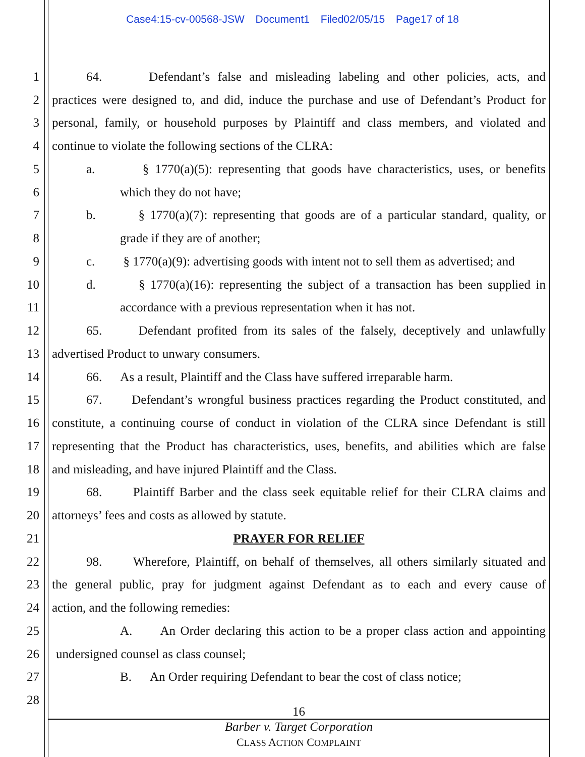Case4:15-cv-00568-JSW Document1 Filed02/05/15 Page17 of 18
1 64. Defendant’s false and misleading labeling and other policies, acts, and
2 practices were designed to, and did, induce the purchase and use of Defendant’s Product for
3 personal, family, or household purposes by Plaintiff and class members, and violated and
4 continue to violate the following sections of the CLRA:
5 a. § 1770(a)(5): representing that goods have characteristics, uses, or benefits
6 which they do not have;
7 b. § 1770(a)(7): representing that goods are of a particular standard, quality, or
8 grade if they are of another;
9 c. § 1770(a)(9): advertising goods with intent not to sell them as advertised; and
10 d. § 1770(a)(16): representing the subject of a transaction has been supplied in
11 accordance with a previous representation when it has not.
12 65. Defendant profited from its sales of the falsely, deceptively and unlawfully
13 advertised Product to unwary consumers.
14 66. As a result, Plaintiff and the Class have suffered irreparable harm.
15 67. Defendant’s wrongful business practices regarding the Product constituted, and
16 constitute, a continuing course of conduct in violation of the CLRA since Defendant is still
17 representing that the Product has characteristics, uses, benefits, and abilities which are false
18 and misleading, and have injured Plaintiff and the Class.
19 68. Plaintiff Barber and the class seek equitable relief for their CLRA claims and
20 attorneys’ fees and costs as allowed by statute.
21 PRAYER FOR RELIEF
22 98. Wherefore, Plaintiff, on behalf of themselves, all others similarly situated and
23 the general public, pray for judgment against Defendant as to each and every cause of
24 action, and the following remedies:
25 A. An Order declaring this action to be a proper class action and appointing
26 undersigned counsel as class counsel;
27 B. An Order requiring Defendant to bear the cost of class notice;
28
16
Barber v. Target Corporation
CLASS ACTION COMPLAINT